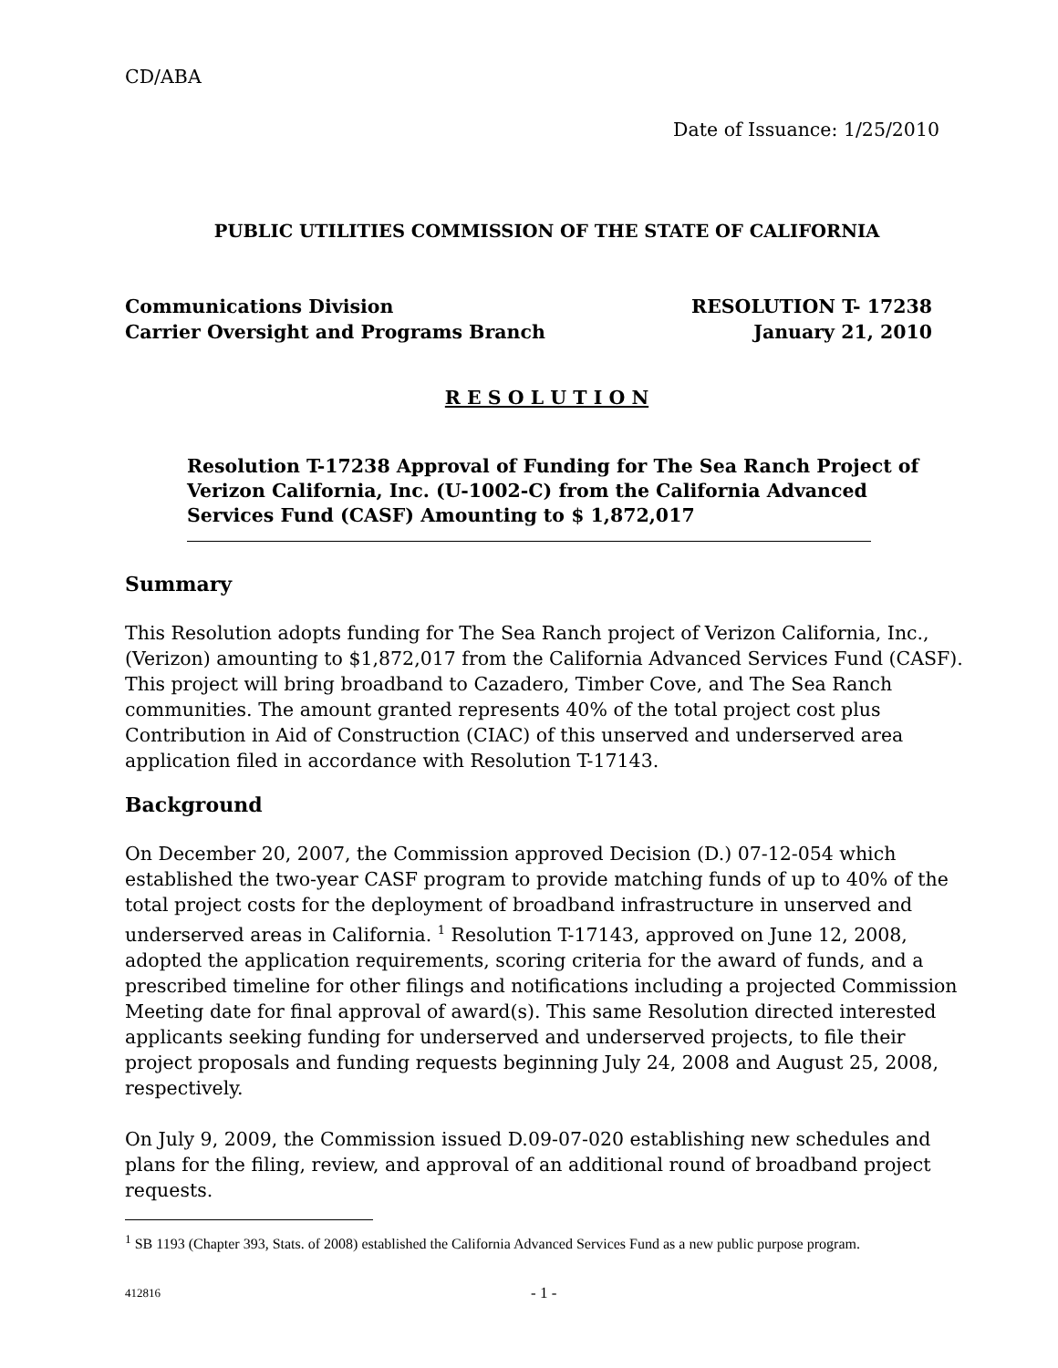CD/ABA
Date of Issuance: 1/25/2010
PUBLIC UTILITIES COMMISSION OF THE STATE OF CALIFORNIA
Communications Division RESOLUTION T- 17238
Carrier Oversight and Programs Branch January 21, 2010
R E S O L U T I O N
Resolution T-17238 Approval of Funding for The Sea Ranch Project of Verizon California, Inc. (U-1002-C) from the California Advanced Services Fund (CASF) Amounting to $ 1,872,017
Summary
This Resolution adopts funding for The Sea Ranch project of Verizon California, Inc., (Verizon) amounting to $1,872,017 from the California Advanced Services Fund (CASF). This project will bring broadband to Cazadero, Timber Cove, and The Sea Ranch communities. The amount granted represents 40% of the total project cost plus Contribution in Aid of Construction (CIAC) of this unserved and underserved area application filed in accordance with Resolution T-17143.
Background
On December 20, 2007, the Commission approved Decision (D.) 07-12-054 which established the two-year CASF program to provide matching funds of up to 40% of the total project costs for the deployment of broadband infrastructure in unserved and underserved areas in California. <sup>1</sup> Resolution T-17143, approved on June 12, 2008, adopted the application requirements, scoring criteria for the award of funds, and a prescribed timeline for other filings and notifications including a projected Commission Meeting date for final approval of award(s). This same Resolution directed interested applicants seeking funding for underserved and underserved projects, to file their project proposals and funding requests beginning July 24, 2008 and August 25, 2008, respectively.
On July 9, 2009, the Commission issued D.09-07-020 establishing new schedules and plans for the filing, review, and approval of an additional round of broadband project requests.
<sup>1</sup> SB 1193 (Chapter 393, Stats. of 2008) established the California Advanced Services Fund as a new public purpose program.
412816 - 1 -